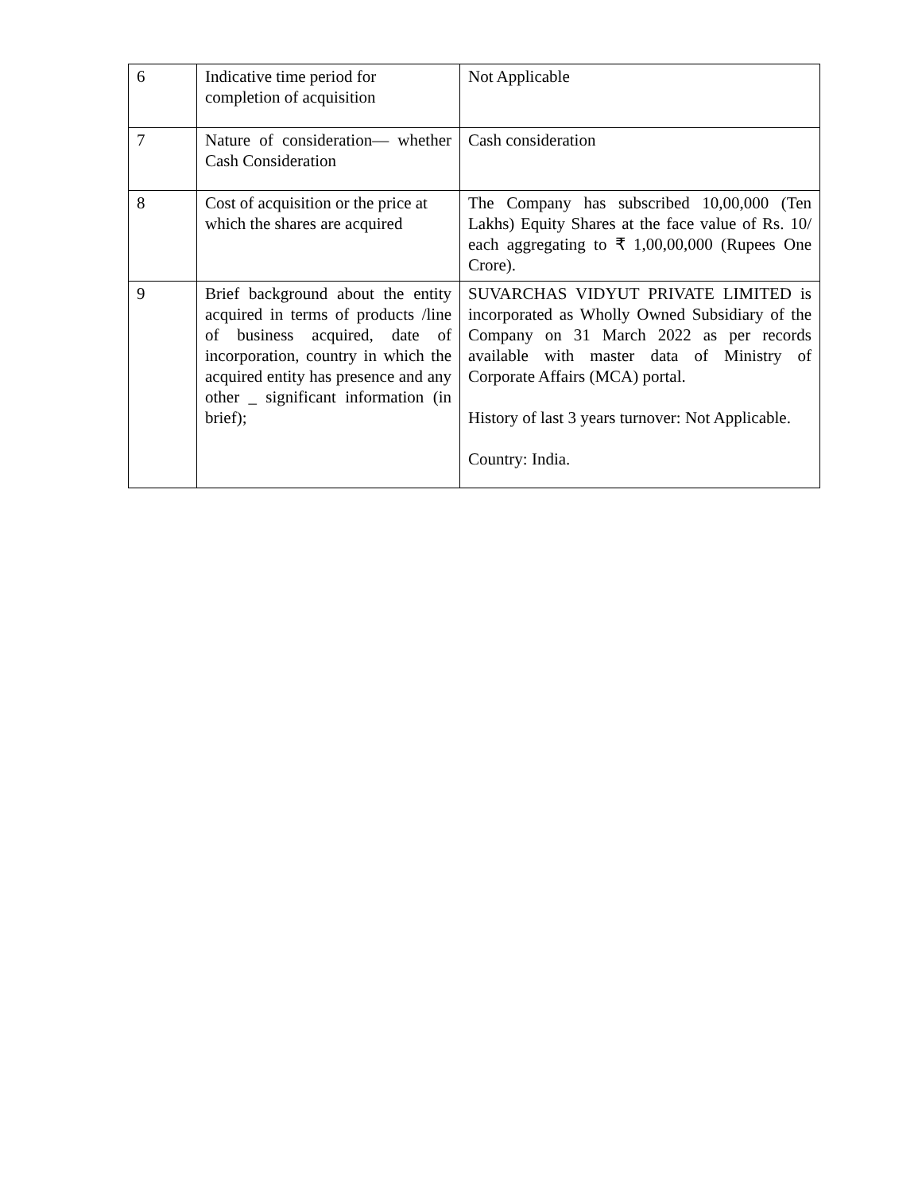| 6 | Indicative time period for completion of acquisition | Not Applicable |
| 7 | Nature of consideration— whether Cash Consideration | Cash consideration |
| 8 | Cost of acquisition or the price at which the shares are acquired | The Company has subscribed 10,00,000 (Ten Lakhs) Equity Shares at the face value of Rs. 10/ each aggregating to ₹ 1,00,00,000 (Rupees One Crore). |
| 9 | Brief background about the entity acquired in terms of products /line of business acquired, date of incorporation, country in which the acquired entity has presence and any other _ significant information (in brief); | SUVARCHAS VIDYUT PRIVATE LIMITED is incorporated as Wholly Owned Subsidiary of the Company on 31 March 2022 as per records available with master data of Ministry of Corporate Affairs (MCA) portal. History of last 3 years turnover: Not Applicable. Country: India. |